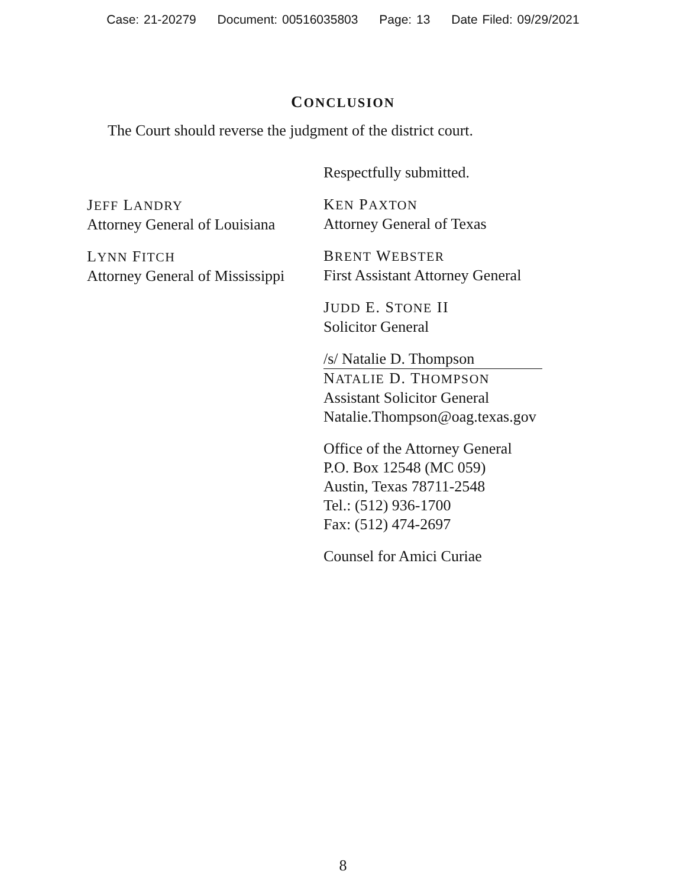Case: 21-20279 Document: 00516035803 Page: 13 Date Filed: 09/29/2021
CONCLUSION
The Court should reverse the judgment of the district court.
JEFF LANDRY
Attorney General of Louisiana
LYNN FITCH
Attorney General of Mississippi
Respectfully submitted.
KEN PAXTON
Attorney General of Texas
BRENT WEBSTER
First Assistant Attorney General
JUDD E. STONE II
Solicitor General
/s/ Natalie D. Thompson
NATALIE D. THOMPSON
Assistant Solicitor General
Natalie.Thompson@oag.texas.gov
Office of the Attorney General
P.O. Box 12548 (MC 059)
Austin, Texas 78711-2548
Tel.: (512) 936-1700
Fax: (512) 474-2697
Counsel for Amici Curiae
8